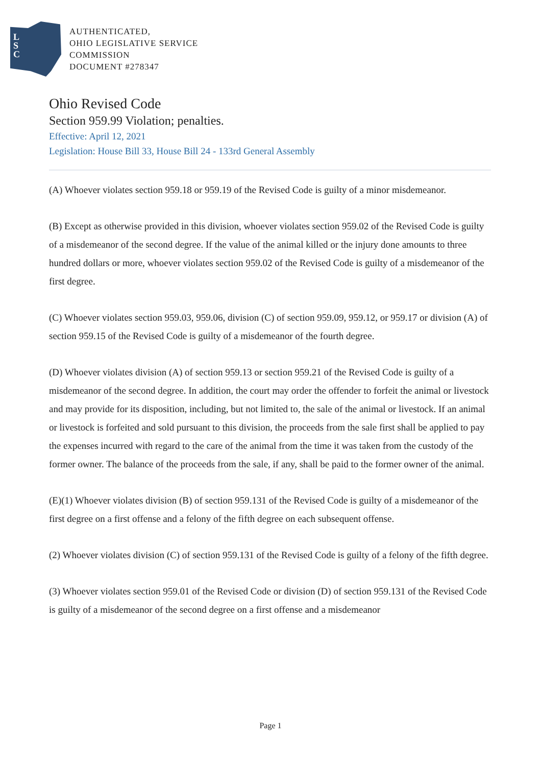L
S
C
AUTHENTICATED,
OHIO LEGISLATIVE SERVICE
COMMISSION
DOCUMENT #278347
Ohio Revised Code
Section 959.99 Violation; penalties.
Effective: April 12, 2021
Legislation: House Bill 33, House Bill 24 - 133rd General Assembly
(A) Whoever violates section 959.18 or 959.19 of the Revised Code is guilty of a minor misdemeanor.
(B) Except as otherwise provided in this division, whoever violates section 959.02 of the Revised Code is guilty of a misdemeanor of the second degree. If the value of the animal killed or the injury done amounts to three hundred dollars or more, whoever violates section 959.02 of the Revised Code is guilty of a misdemeanor of the first degree.
(C) Whoever violates section 959.03, 959.06, division (C) of section 959.09, 959.12, or 959.17 or division (A) of section 959.15 of the Revised Code is guilty of a misdemeanor of the fourth degree.
(D) Whoever violates division (A) of section 959.13 or section 959.21 of the Revised Code is guilty of a misdemeanor of the second degree. In addition, the court may order the offender to forfeit the animal or livestock and may provide for its disposition, including, but not limited to, the sale of the animal or livestock. If an animal or livestock is forfeited and sold pursuant to this division, the proceeds from the sale first shall be applied to pay the expenses incurred with regard to the care of the animal from the time it was taken from the custody of the former owner. The balance of the proceeds from the sale, if any, shall be paid to the former owner of the animal.
(E)(1) Whoever violates division (B) of section 959.131 of the Revised Code is guilty of a misdemeanor of the first degree on a first offense and a felony of the fifth degree on each subsequent offense.
(2) Whoever violates division (C) of section 959.131 of the Revised Code is guilty of a felony of the fifth degree.
(3) Whoever violates section 959.01 of the Revised Code or division (D) of section 959.131 of the Revised Code is guilty of a misdemeanor of the second degree on a first offense and a misdemeanor
Page 1